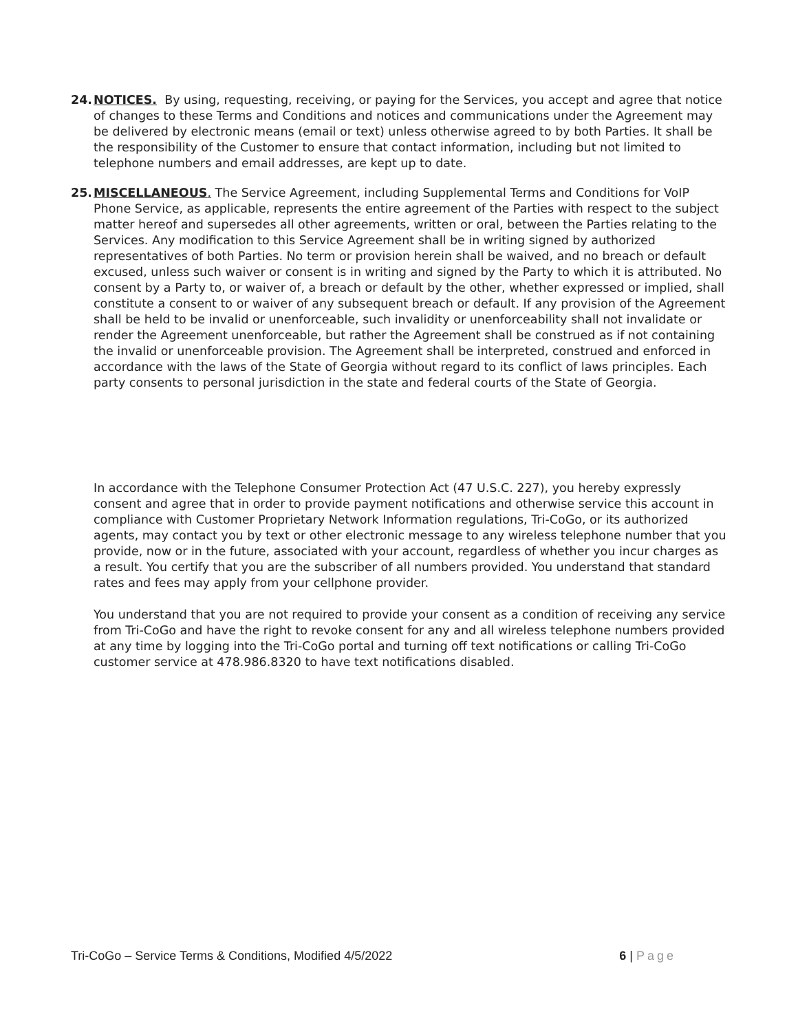24.
NOTICES. By using, requesting, receiving, or paying for the Services, you accept and agree that notice of changes to these Terms and Conditions and notices and communications under the Agreement may be delivered by electronic means (email or text) unless otherwise agreed to by both Parties. It shall be the responsibility of the Customer to ensure that contact information, including but not limited to telephone numbers and email addresses, are kept up to date.
25.
MISCELLANEOUS. The Service Agreement, including Supplemental Terms and Conditions for VoIP Phone Service, as applicable, represents the entire agreement of the Parties with respect to the subject matter hereof and supersedes all other agreements, written or oral, between the Parties relating to the Services. Any modification to this Service Agreement shall be in writing signed by authorized representatives of both Parties. No term or provision herein shall be waived, and no breach or default excused, unless such waiver or consent is in writing and signed by the Party to which it is attributed. No consent by a Party to, or waiver of, a breach or default by the other, whether expressed or implied, shall constitute a consent to or waiver of any subsequent breach or default. If any provision of the Agreement shall be held to be invalid or unenforceable, such invalidity or unenforceability shall not invalidate or render the Agreement unenforceable, but rather the Agreement shall be construed as if not containing the invalid or unenforceable provision. The Agreement shall be interpreted, construed and enforced in accordance with the laws of the State of Georgia without regard to its conflict of laws principles. Each party consents to personal jurisdiction in the state and federal courts of the State of Georgia.
In accordance with the Telephone Consumer Protection Act (47 U.S.C. 227), you hereby expressly consent and agree that in order to provide payment notifications and otherwise service this account in compliance with Customer Proprietary Network Information regulations, Tri-CoGo, or its authorized agents, may contact you by text or other electronic message to any wireless telephone number that you provide, now or in the future, associated with your account, regardless of whether you incur charges as a result. You certify that you are the subscriber of all numbers provided. You understand that standard rates and fees may apply from your cellphone provider.
You understand that you are not required to provide your consent as a condition of receiving any service from Tri-CoGo and have the right to revoke consent for any and all wireless telephone numbers provided at any time by logging into the Tri-CoGo portal and turning off text notifications or calling Tri-CoGo customer service at 478.986.8320 to have text notifications disabled.
Tri-CoGo – Service Terms & Conditions, Modified 4/5/2022 6 | Page